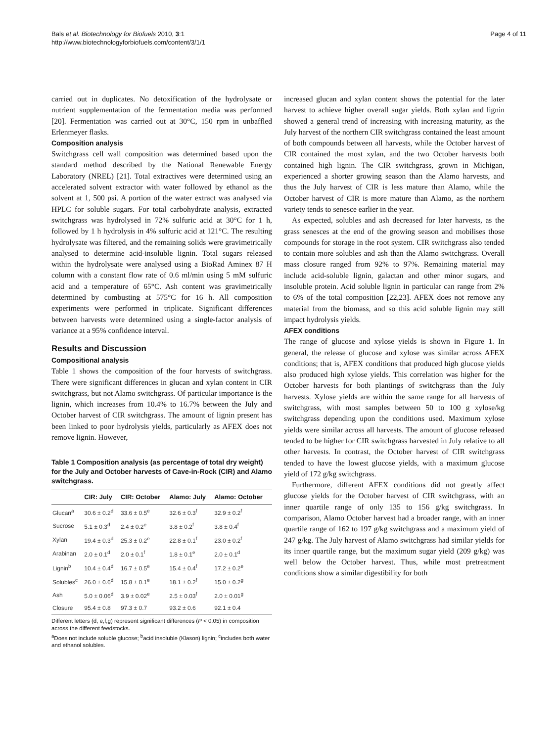Bals et al. Biotechnology for Biofuels 2010, 3:1
http://www.biotechnologyforbiofuels.com/content/3/1/1
Page 4 of 11
carried out in duplicates. No detoxification of the hydrolysate or nutrient supplementation of the fermentation media was performed [20]. Fermentation was carried out at 30°C, 150 rpm in unbaffled Erlenmeyer flasks.
Composition analysis
Switchgrass cell wall composition was determined based upon the standard method described by the National Renewable Energy Laboratory (NREL) [21]. Total extractives were determined using an accelerated solvent extractor with water followed by ethanol as the solvent at 1, 500 psi. A portion of the water extract was analysed via HPLC for soluble sugars. For total carbohydrate analysis, extracted switchgrass was hydrolysed in 72% sulfuric acid at 30°C for 1 h, followed by 1 h hydrolysis in 4% sulfuric acid at 121°C. The resulting hydrolysate was filtered, and the remaining solids were gravimetrically analysed to determine acid-insoluble lignin. Total sugars released within the hydrolysate were analysed using a BioRad Aminex 87 H column with a constant flow rate of 0.6 ml/min using 5 mM sulfuric acid and a temperature of 65°C. Ash content was gravimetrically determined by combusting at 575°C for 16 h. All composition experiments were performed in triplicate. Significant differences between harvests were determined using a single-factor analysis of variance at a 95% confidence interval.
Results and Discussion
Compositional analysis
Table 1 shows the composition of the four harvests of switchgrass. There were significant differences in glucan and xylan content in CIR switchgrass, but not Alamo switchgrass. Of particular importance is the lignin, which increases from 10.4% to 16.7% between the July and October harvest of CIR switchgrass. The amount of lignin present has been linked to poor hydrolysis yields, particularly as AFEX does not remove lignin. However,
Table 1 Composition analysis (as percentage of total dry weight) for the July and October harvests of Cave-in-Rock (CIR) and Alamo switchgrass.
| | CIR: July | CIR: October | Alamo: July | Alamo: October |
| --- | --- | --- | --- | --- |
| Glucan<sup>a</sup> | 30.6 ± 0.2<sup>d</sup> | 33.6 ± 0.5<sup>e</sup> | 32.6 ± 0.3<sup>f</sup> | 32.9 ± 0.2<sup>f</sup> |
| Sucrose | 5.1 ± 0.3<sup>d</sup> | 2.4 ± 0.2<sup>e</sup> | 3.8 ± 0.2<sup>f</sup> | 3.8 ± 0.4<sup>f</sup> |
| Xylan | 19.4 ± 0.3<sup>d</sup> | 25.3 ± 0.2<sup>e</sup> | 22.8 ± 0.1<sup>f</sup> | 23.0 ± 0.2<sup>f</sup> |
| Arabinan | 2.0 ± 0.1<sup>d</sup> | 2.0 ± 0.1<sup>f</sup> | 1.8 ± 0.1<sup>e</sup> | 2.0 ± 0.1<sup>d</sup> |
| Lignin<sup>b</sup> | 10.4 ± 0.4<sup>d</sup> | 16.7 ± 0.5<sup>e</sup> | 15.4 ± 0.4<sup>f</sup> | 17.2 ± 0.2<sup>e</sup> |
| Solubles<sup>c</sup> | 26.0 ± 0.6<sup>d</sup> | 15.8 ± 0.1<sup>e</sup> | 18.1 ± 0.2<sup>f</sup> | 15.0 ± 0.2<sup>g</sup> |
| Ash | 5.0 ± 0.06<sup>d</sup> | 3.9 ± 0.02<sup>e</sup> | 2.5 ± 0.03<sup>f</sup> | 2.0 ± 0.01<sup>g</sup> |
| Closure | 95.4 ± 0.8 | 97.3 ± 0.7 | 93.2 ± 0.6 | 92.1 ± 0.4 |
Different letters (d, e,f,g) represent significant differences (P < 0.05) in composition across the different feedstocks.
<sup>a</sup> Does not include soluble glucose; <sup>b</sup>acid insoluble (Klason) lignin; <sup>c</sup>includes both water and ethanol solubles.
increased glucan and xylan content shows the potential for the later harvest to achieve higher overall sugar yields. Both xylan and lignin showed a general trend of increasing with increasing maturity, as the July harvest of the northern CIR switchgrass contained the least amount of both compounds between all harvests, while the October harvest of CIR contained the most xylan, and the two October harvests both contained high lignin. The CIR switchgrass, grown in Michigan, experienced a shorter growing season than the Alamo harvests, and thus the July harvest of CIR is less mature than Alamo, while the October harvest of CIR is more mature than Alamo, as the northern variety tends to senesce earlier in the year.
As expected, solubles and ash decreased for later harvests, as the grass senesces at the end of the growing season and mobilises those compounds for storage in the root system. CIR switchgrass also tended to contain more solubles and ash than the Alamo switchgrass. Overall mass closure ranged from 92% to 97%. Remaining material may include acid-soluble lignin, galactan and other minor sugars, and insoluble protein. Acid soluble lignin in particular can range from 2% to 6% of the total composition [22,23]. AFEX does not remove any material from the biomass, and so this acid soluble lignin may still impact hydrolysis yields.
AFEX conditions
The range of glucose and xylose yields is shown in Figure 1. In general, the release of glucose and xylose was similar across AFEX conditions; that is, AFEX conditions that produced high glucose yields also produced high xylose yields. This correlation was higher for the October harvests for both plantings of switchgrass than the July harvests. Xylose yields are within the same range for all harvests of switchgrass, with most samples between 50 to 100 g xylose/kg switchgrass depending upon the conditions used. Maximum xylose yields were similar across all harvests. The amount of glucose released tended to be higher for CIR switchgrass harvested in July relative to all other harvests. In contrast, the October harvest of CIR switchgrass tended to have the lowest glucose yields, with a maximum glucose yield of 172 g/kg switchgrass.
Furthermore, different AFEX conditions did not greatly affect glucose yields for the October harvest of CIR switchgrass, with an inner quartile range of only 135 to 156 g/kg switchgrass. In comparison, Alamo October harvest had a broader range, with an inner quartile range of 162 to 197 g/kg switchgrass and a maximum yield of 247 g/kg. The July harvest of Alamo switchgrass had similar yields for its inner quartile range, but the maximum sugar yield (209 g/kg) was well below the October harvest. Thus, while most pretreatment conditions show a similar digestibility for both